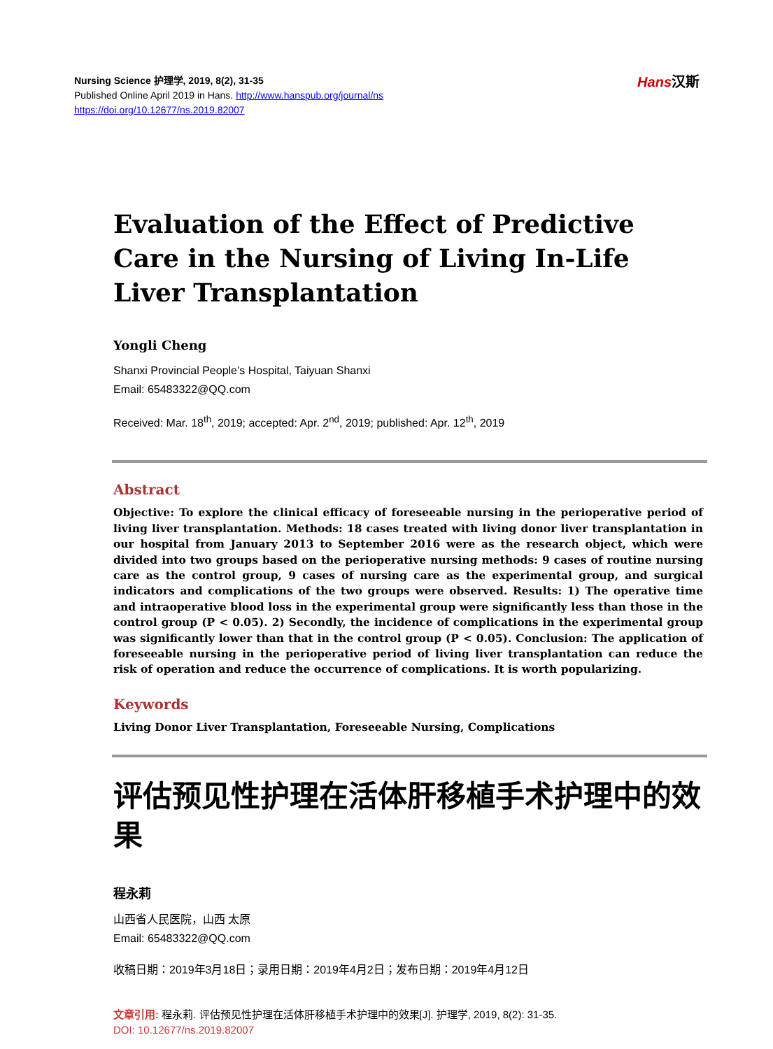Nursing Science 护理学, 2019, 8(2), 31-35
Published Online April 2019 in Hans. http://www.hanspub.org/journal/ns
https://doi.org/10.12677/ns.2019.82007
Hans汉斯
Evaluation of the Effect of Predictive Care in the Nursing of Living In-Life Liver Transplantation
Yongli Cheng
Shanxi Provincial People’s Hospital, Taiyuan Shanxi
Email: 65483322@QQ.com
Received: Mar. 18<sup>th</sup>, 2019; accepted: Apr. 2<sup>nd</sup>, 2019; published: Apr. 12<sup>th</sup>, 2019
Abstract
Objective: To explore the clinical efficacy of foreseeable nursing in the perioperative period of living liver transplantation. Methods: 18 cases treated with living donor liver transplantation in our hospital from January 2013 to September 2016 were as the research object, which were divided into two groups based on the perioperative nursing methods: 9 cases of routine nursing care as the control group, 9 cases of nursing care as the experimental group, and surgical indicators and complications of the two groups were observed. Results: 1) The operative time and intraoperative blood loss in the experimental group were significantly less than those in the control group (P < 0.05). 2) Secondly, the incidence of complications in the experimental group was significantly lower than that in the control group (P < 0.05). Conclusion: The application of foreseeable nursing in the perioperative period of living liver transplantation can reduce the risk of operation and reduce the occurrence of complications. It is worth popularizing.
Keywords
Living Donor Liver Transplantation, Foreseeable Nursing, Complications
评估预见性护理在活体肝移植手术护理中的效果
程永莉
山西省人民医院，山西 太原
Email: 65483322@QQ.com
收稿日期：2019年3月18日；录用日期：2019年4月2日；发布日期：2019年4月12日
文章引用: 程永莉. 评估预见性护理在活体肝移植手术护理中的效果[J]. 护理学, 2019, 8(2): 31-35.
DOI: 10.12677/ns.2019.82007